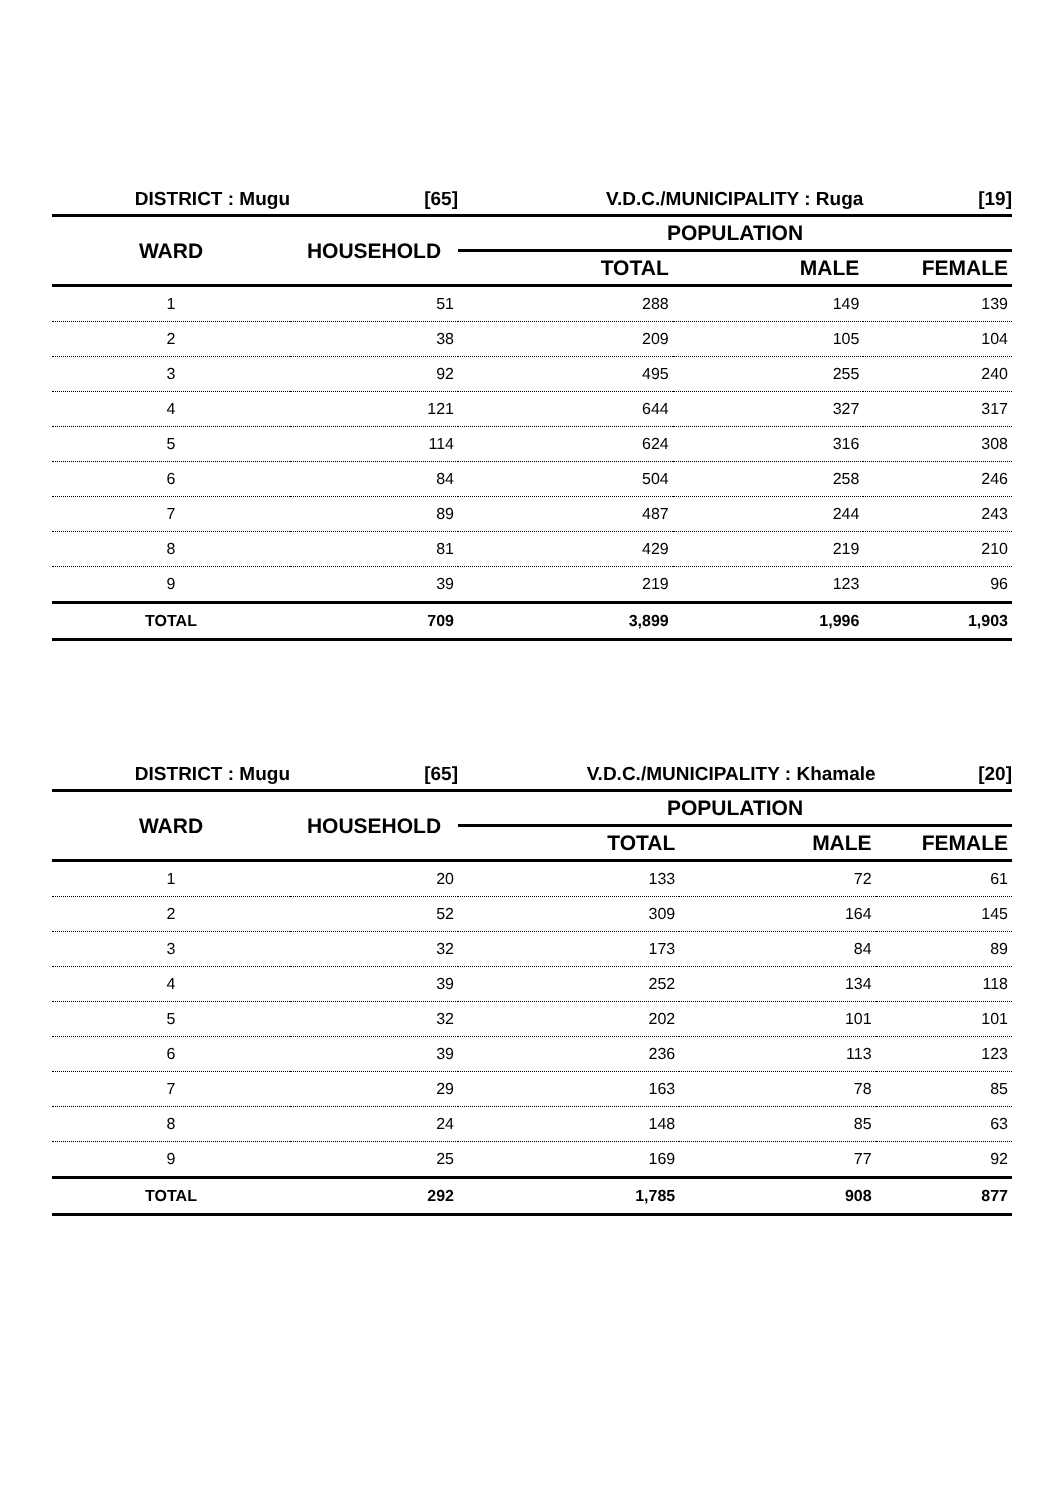| DISTRICT : Mugu | [65] | V.D.C./MUNICIPALITY : Ruga | | [19] |
| WARD | HOUSEHOLD | POPULATION | | |
| | | TOTAL | MALE | FEMALE |
| 1 | 51 | 288 | 149 | 139 |
| 2 | 38 | 209 | 105 | 104 |
| 3 | 92 | 495 | 255 | 240 |
| 4 | 121 | 644 | 327 | 317 |
| 5 | 114 | 624 | 316 | 308 |
| 6 | 84 | 504 | 258 | 246 |
| 7 | 89 | 487 | 244 | 243 |
| 8 | 81 | 429 | 219 | 210 |
| 9 | 39 | 219 | 123 | 96 |
| TOTAL | 709 | 3,899 | 1,996 | 1,903 |
| DISTRICT : Mugu | [65] | V.D.C./MUNICIPALITY : Khamale | | [20] |
| WARD | HOUSEHOLD | POPULATION | | |
| | | TOTAL | MALE | FEMALE |
| 1 | 20 | 133 | 72 | 61 |
| 2 | 52 | 309 | 164 | 145 |
| 3 | 32 | 173 | 84 | 89 |
| 4 | 39 | 252 | 134 | 118 |
| 5 | 32 | 202 | 101 | 101 |
| 6 | 39 | 236 | 113 | 123 |
| 7 | 29 | 163 | 78 | 85 |
| 8 | 24 | 148 | 85 | 63 |
| 9 | 25 | 169 | 77 | 92 |
| TOTAL | 292 | 1,785 | 908 | 877 |